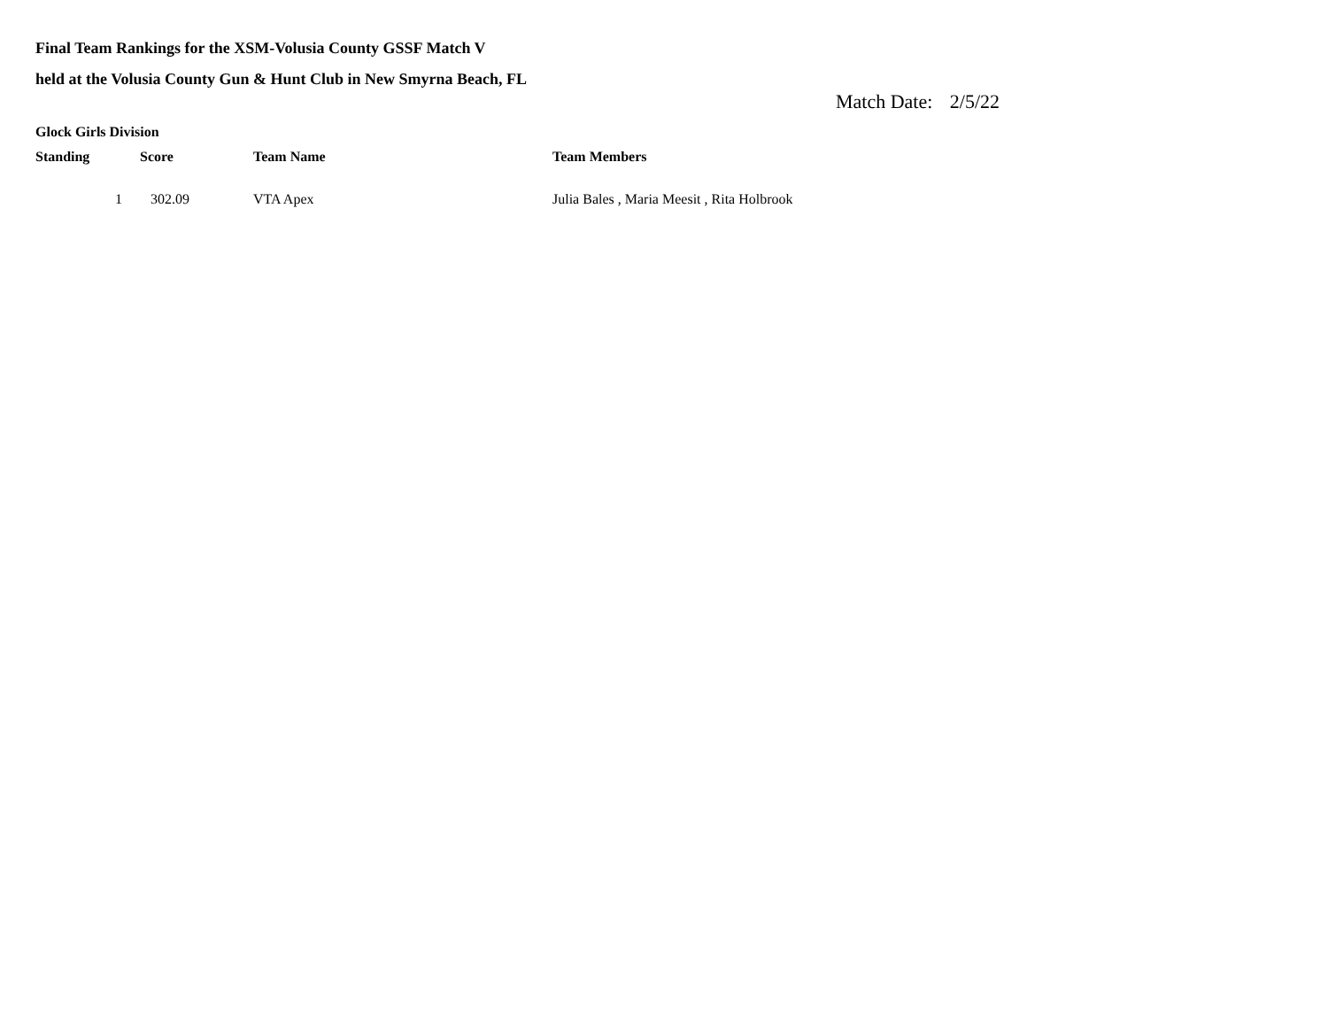Final Team Rankings for the XSM-Volusia County GSSF Match V
held at the Volusia County Gun & Hunt Club in New Smyrna Beach, FL
Match Date: 2/5/22
Glock Girls Division
| Standing | Score | Team Name | Team Members |
| --- | --- | --- | --- |
| 1 | 302.09 | VTA Apex | Julia Bales , Maria Meesit , Rita Holbrook |